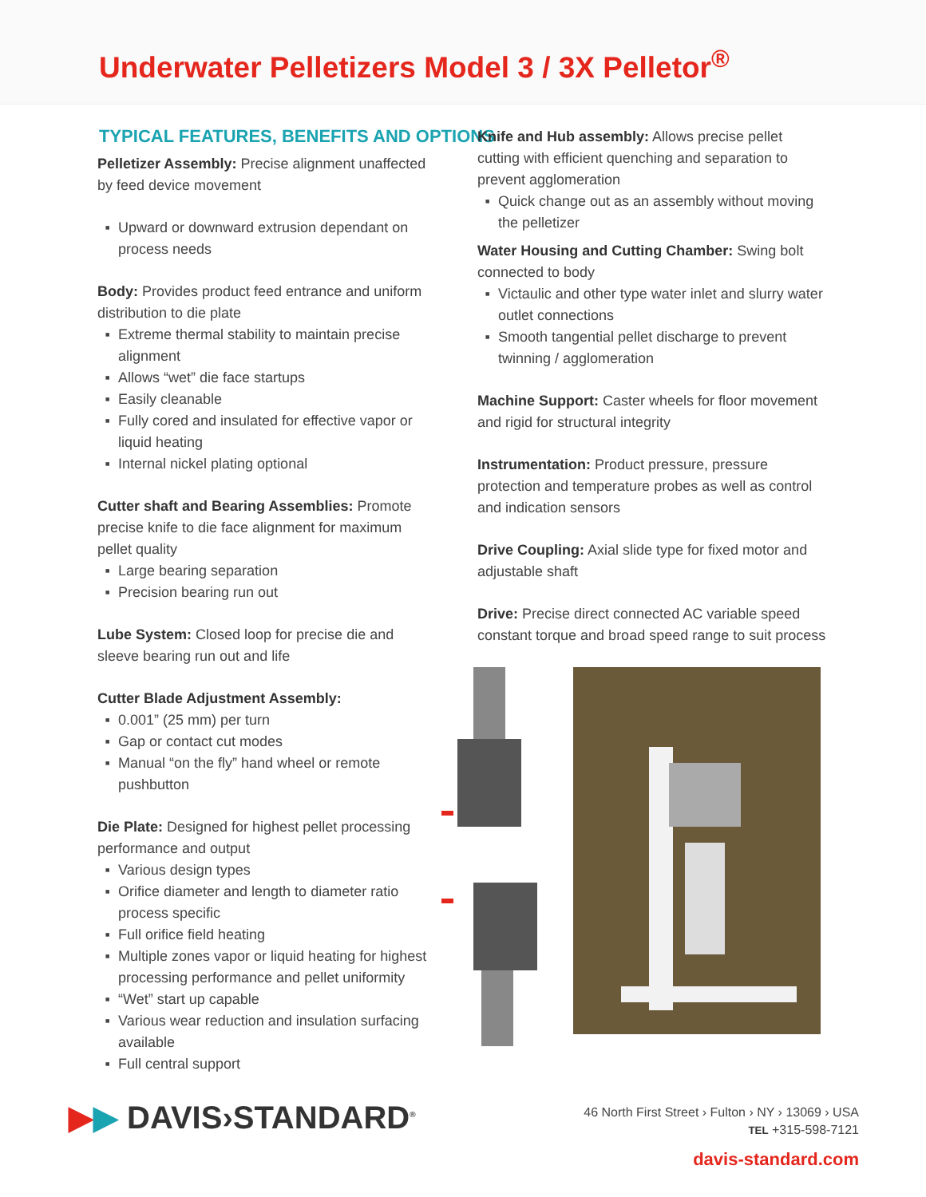Underwater Pelletizers Model 3 / 3X Pelletor<sup>®</sup>
TYPICAL FEATURES, BENEFITS AND OPTIONS
Pelletizer Assembly: Precise alignment unaffected by feed device movement
Upward or downward extrusion dependant on process needs
Body: Provides product feed entrance and uniform distribution to die plate
Extreme thermal stability to maintain precise alignment
Allows “wet” die face startups
Easily cleanable
Fully cored and insulated for effective vapor or liquid heating
Internal nickel plating optional
Cutter shaft and Bearing Assemblies: Promote precise knife to die face alignment for maximum pellet quality
Large bearing separation
Precision bearing run out
Lube System: Closed loop for precise die and sleeve bearing run out and life
Cutter Blade Adjustment Assembly:
0.001” (25 mm) per turn
Gap or contact cut modes
Manual “on the fly” hand wheel or remote pushbutton
Die Plate: Designed for highest pellet processing performance and output
Various design types
Orifice diameter and length to diameter ratio process specific
Full orifice field heating
Multiple zones vapor or liquid heating for highest processing performance and pellet uniformity
“Wet” start up capable
Various wear reduction and insulation surfacing available
Full central support
Knife and Hub assembly: Allows precise pellet cutting with efficient quenching and separation to prevent agglomeration
Quick change out as an assembly without moving the pelletizer
Water Housing and Cutting Chamber: Swing bolt connected to body
Victaulic and other type water inlet and slurry water outlet connections
Smooth tangential pellet discharge to prevent twinning / agglomeration
Machine Support: Caster wheels for floor movement and rigid for structural integrity
Instrumentation: Product pressure, pressure protection and temperature probes as well as control and indication sensors
Drive Coupling: Axial slide type for fixed motor and adjustable shaft
Drive: Precise direct connected AC variable speed constant torque and broad speed range to suit process
▶▶ DAVIS›STANDARD<sup>®</sup>
46 North First Street › Fulton › NY › 13069 › USA
TEL +315-598-7121
davis-standard.com